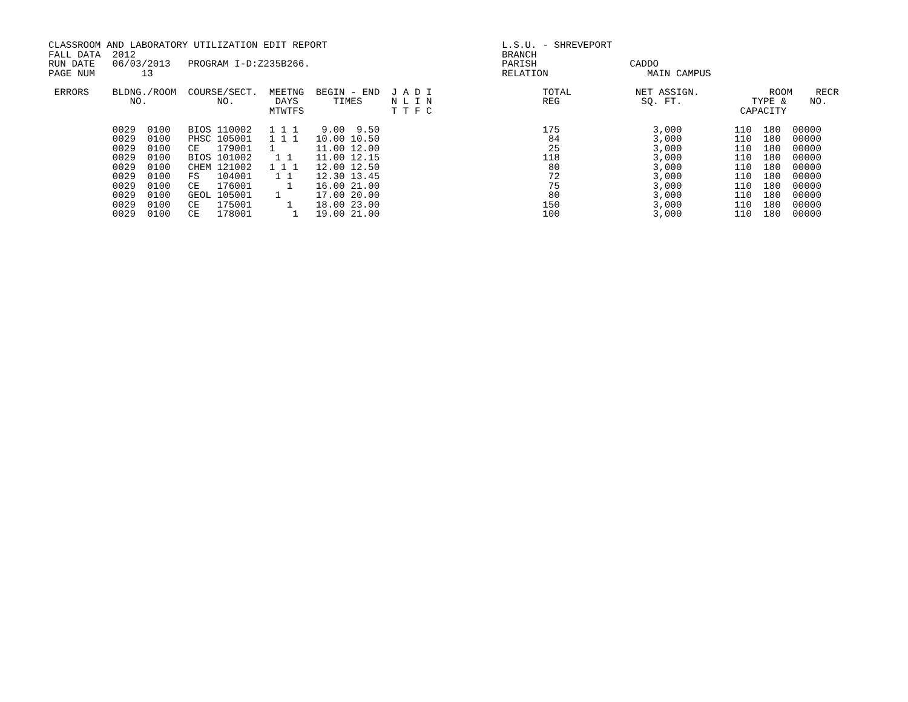CLASSROOM AND LABORATORY UTILIZATION EDIT REPORT                              L.S.U. - SHREVEPORT
FALL DATA  2012                                                               BRANCH
RUN DATE   06/03/2013   PROGRAM I-D:Z235B266.                                 PARISH                CADDO
PAGE NUM        13                                                            RELATION                 MAIN CAMPUS

 ERRORS    BLDNG./ROOM  COURSE/SECT.  MEETNG  BEGIN - END  J A D I                   TOTAL           NET ASSIGN.            ROOM    RECR
              NO.            NO.       DAYS      TIMES     N L I N                   REG              SQ. FT.            TYPE &    NO.
                                      MTWTFS               T T F C                                                     CAPACITY

           0029  0100   BIOS 110002   1 1 1    9.00  9.50                            175                3,000         110  180  00000
           0029  0100   PHSC 105001   1 1 1   10.00 10.50                             84                3,000         110  180  00000
           0029  0100   CE   179001   1       11.00 12.00                             25                3,000         110  180  00000
           0029  0100   BIOS 101002    1 1    11.00 12.15                            118                3,000         110  180  00000
           0029  0100   CHEM 121002   1 1 1   12.00 12.50                             80                3,000         110  180  00000
           0029  0100   FS   104001    1 1    12.30 13.45                             72                3,000         110  180  00000
           0029  0100   CE   176001      1    16.00 21.00                             75                3,000         110  180  00000
           0029  0100   GEOL 105001    1      17.00 20.00                             80                3,000         110  180  00000
           0029  0100   CE   175001      1    18.00 23.00                            150                3,000         110  180  00000
           0029  0100   CE   178001       1   19.00 21.00                            100                3,000         110  180  00000